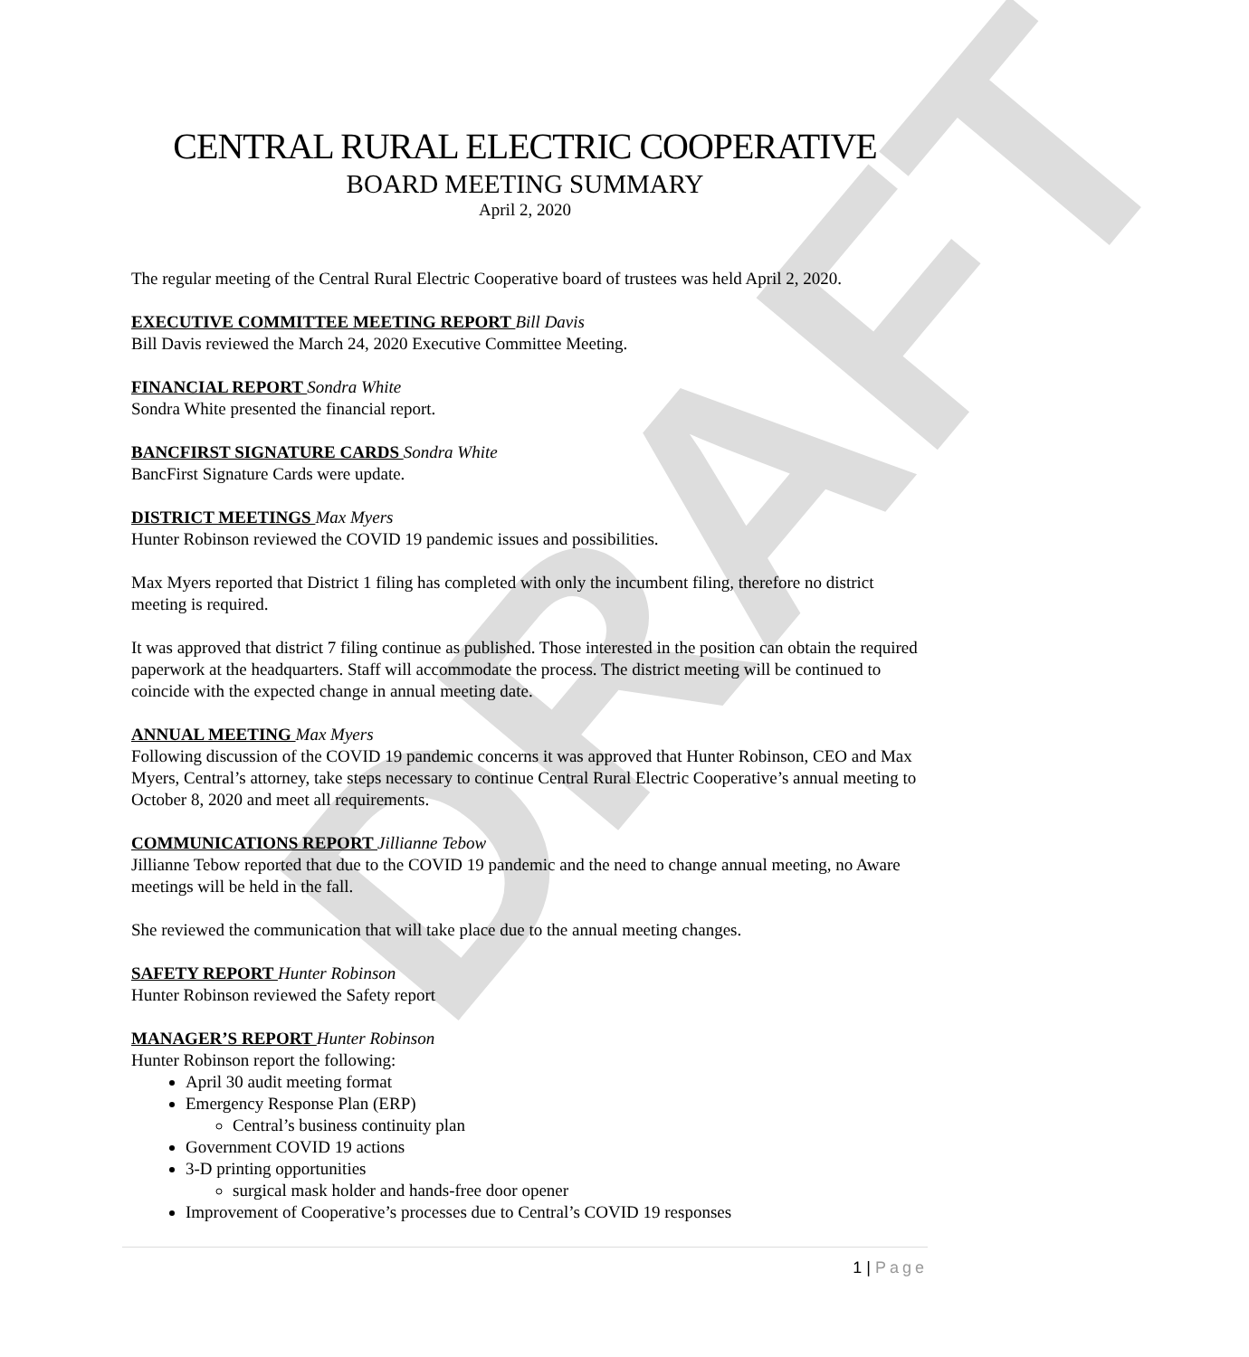DRAFT
CENTRAL RURAL ELECTRIC COOPERATIVE
BOARD MEETING SUMMARY
April 2, 2020
The regular meeting of the Central Rural Electric Cooperative board of trustees was held April 2, 2020.
EXECUTIVE COMMITTEE MEETING REPORT Bill Davis
Bill Davis reviewed the March 24, 2020 Executive Committee Meeting.
FINANCIAL REPORT Sondra White
Sondra White presented the financial report.
BANCFIRST SIGNATURE CARDS Sondra White
BancFirst Signature Cards were update.
DISTRICT MEETINGS Max Myers
Hunter Robinson reviewed the COVID 19 pandemic issues and possibilities.
Max Myers reported that District 1 filing has completed with only the incumbent filing, therefore no district meeting is required.
It was approved that district 7 filing continue as published. Those interested in the position can obtain the required paperwork at the headquarters. Staff will accommodate the process. The district meeting will be continued to coincide with the expected change in annual meeting date.
ANNUAL MEETING Max Myers
Following discussion of the COVID 19 pandemic concerns it was approved that Hunter Robinson, CEO and Max Myers, Central’s attorney, take steps necessary to continue Central Rural Electric Cooperative’s annual meeting to October 8, 2020 and meet all requirements.
COMMUNICATIONS REPORT Jillianne Tebow
Jillianne Tebow reported that due to the COVID 19 pandemic and the need to change annual meeting, no Aware meetings will be held in the fall.
She reviewed the communication that will take place due to the annual meeting changes.
SAFETY REPORT Hunter Robinson
Hunter Robinson reviewed the Safety report
MANAGER’S REPORT Hunter Robinson
Hunter Robinson report the following:
April 30 audit meeting format
Emergency Response Plan (ERP)
Central’s business continuity plan
Government COVID 19 actions
3-D printing opportunities
surgical mask holder and hands-free door opener
Improvement of Cooperative’s processes due to Central’s COVID 19 responses
1 | Page